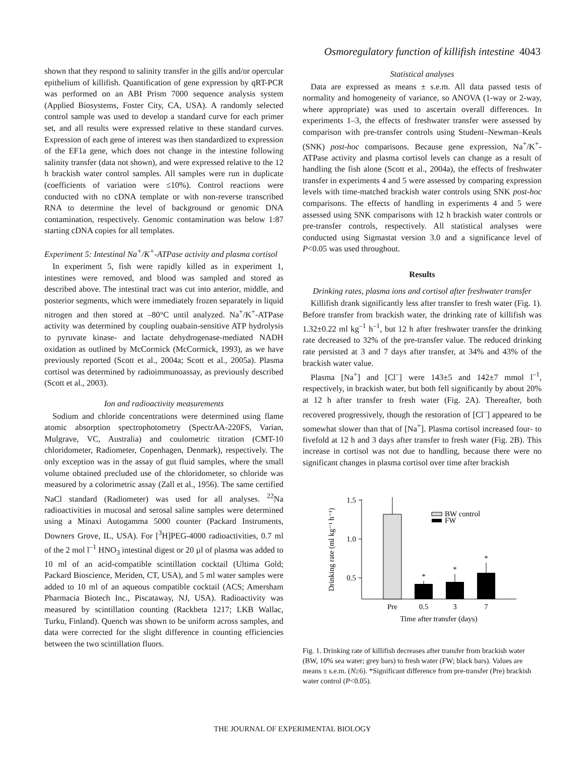Osmoregulatory function of killifish intestine 4043
shown that they respond to salinity transfer in the gills and/or opercular epithelium of killifish. Quantification of gene expression by qRT-PCR was performed on an ABI Prism 7000 sequence analysis system (Applied Biosystems, Foster City, CA, USA). A randomly selected control sample was used to develop a standard curve for each primer set, and all results were expressed relative to these standard curves. Expression of each gene of interest was then standardized to expression of the EF1a gene, which does not change in the intestine following salinity transfer (data not shown), and were expressed relative to the 12 h brackish water control samples. All samples were run in duplicate (coefficients of variation were ≤10%). Control reactions were conducted with no cDNA template or with non-reverse transcribed RNA to determine the level of background or genomic DNA contamination, respectively. Genomic contamination was below 1:87 starting cDNA copies for all templates.
Experiment 5: Intestinal Na<sup>+</sup>/K<sup>+</sup>-ATPase activity and plasma cortisol
In experiment 5, fish were rapidly killed as in experiment 1, intestines were removed, and blood was sampled and stored as described above. The intestinal tract was cut into anterior, middle, and posterior segments, which were immediately frozen separately in liquid nitrogen and then stored at –80°C until analyzed. Na<sup>+</sup>/K<sup>+</sup>-ATPase activity was determined by coupling ouabain-sensitive ATP hydrolysis to pyruvate kinase- and lactate dehydrogenase-mediated NADH oxidation as outlined by McCormick (McCormick, 1993), as we have previously reported (Scott et al., 2004a; Scott et al., 2005a). Plasma cortisol was determined by radioimmunoassay, as previously described (Scott et al., 2003).
Ion and radioactivity measurements
Sodium and chloride concentrations were determined using flame atomic absorption spectrophotometry (SpectrAA-220FS, Varian, Mulgrave, VC, Australia) and coulometric titration (CMT-10 chloridometer, Radiometer, Copenhagen, Denmark), respectively. The only exception was in the assay of gut fluid samples, where the small volume obtained precluded use of the chloridometer, so chloride was measured by a colorimetric assay (Zall et al., 1956). The same certified NaCl standard (Radiometer) was used for all analyses. <sup>22</sup>Na radioactivities in mucosal and serosal saline samples were determined using a Minaxi Autogamma 5000 counter (Packard Instruments, Downers Grove, IL, USA). For [<sup>3</sup>H]PEG-4000 radioactivities, 0.7 ml of the 2 mol l<sup>–1</sup> HNO<sub>3</sub> intestinal digest or 20 µl of plasma was added to 10 ml of an acid-compatible scintillation cocktail (Ultima Gold; Packard Bioscience, Meriden, CT, USA), and 5 ml water samples were added to 10 ml of an aqueous compatible cocktail (ACS; Amersham Pharmacia Biotech Inc., Piscataway, NJ, USA). Radioactivity was measured by scintillation counting (Rackbeta 1217; LKB Wallac, Turku, Finland). Quench was shown to be uniform across samples, and data were corrected for the slight difference in counting efficiencies between the two scintillation fluors.
Statistical analyses
Data are expressed as means ± s.e.m. All data passed tests of normality and homogeneity of variance, so ANOVA (1-way or 2-way, where appropriate) was used to ascertain overall differences. In experiments 1–3, the effects of freshwater transfer were assessed by comparison with pre-transfer controls using Student–Newman–Keuls (SNK) post-hoc comparisons. Because gene expression, Na<sup>+</sup>/K<sup>+</sup>-ATPase activity and plasma cortisol levels can change as a result of handling the fish alone (Scott et al., 2004a), the effects of freshwater transfer in experiments 4 and 5 were assessed by comparing expression levels with time-matched brackish water controls using SNK post-hoc comparisons. The effects of handling in experiments 4 and 5 were assessed using SNK comparisons with 12 h brackish water controls or pre-transfer controls, respectively. All statistical analyses were conducted using Sigmastat version 3.0 and a significance level of P<0.05 was used throughout.
Results
Drinking rates, plasma ions and cortisol after freshwater transfer
Killifish drank significantly less after transfer to fresh water (Fig. 1). Before transfer from brackish water, the drinking rate of killifish was 1.32±0.22 ml kg<sup>–1</sup> h<sup>–1</sup>, but 12 h after freshwater transfer the drinking rate decreased to 32% of the pre-transfer value. The reduced drinking rate persisted at 3 and 7 days after transfer, at 34% and 43% of the brackish water value.
Plasma [Na<sup>+</sup>] and [Cl<sup>–</sup>] were 143±5 and 142±7 mmol l<sup>–1</sup>, respectively, in brackish water, but both fell significantly by about 20% at 12 h after transfer to fresh water (Fig. 2A). Thereafter, both recovered progressively, though the restoration of [Cl<sup>–</sup>] appeared to be somewhat slower than that of [Na<sup>+</sup>]. Plasma cortisol increased four- to fivefold at 12 h and 3 days after transfer to fresh water (Fig. 2B). This increase in cortisol was not due to handling, because there were no significant changes in plasma cortisol over time after brackish
Drinking rate (ml kg⁻¹ h⁻¹)
1.5
1.0
0.5
*
*
*
BW control
FW
Pre
0.5
3
7
Time after transfer (days)
Fig. 1. Drinking rate of killifish decreases after transfer from brackish water (BW, 10% sea water; grey bars) to fresh water (FW; black bars). Values are means ± s.e.m. (N≥6). *Significant difference from pre-transfer (Pre) brackish water control (P<0.05).
THE JOURNAL OF EXPERIMENTAL BIOLOGY